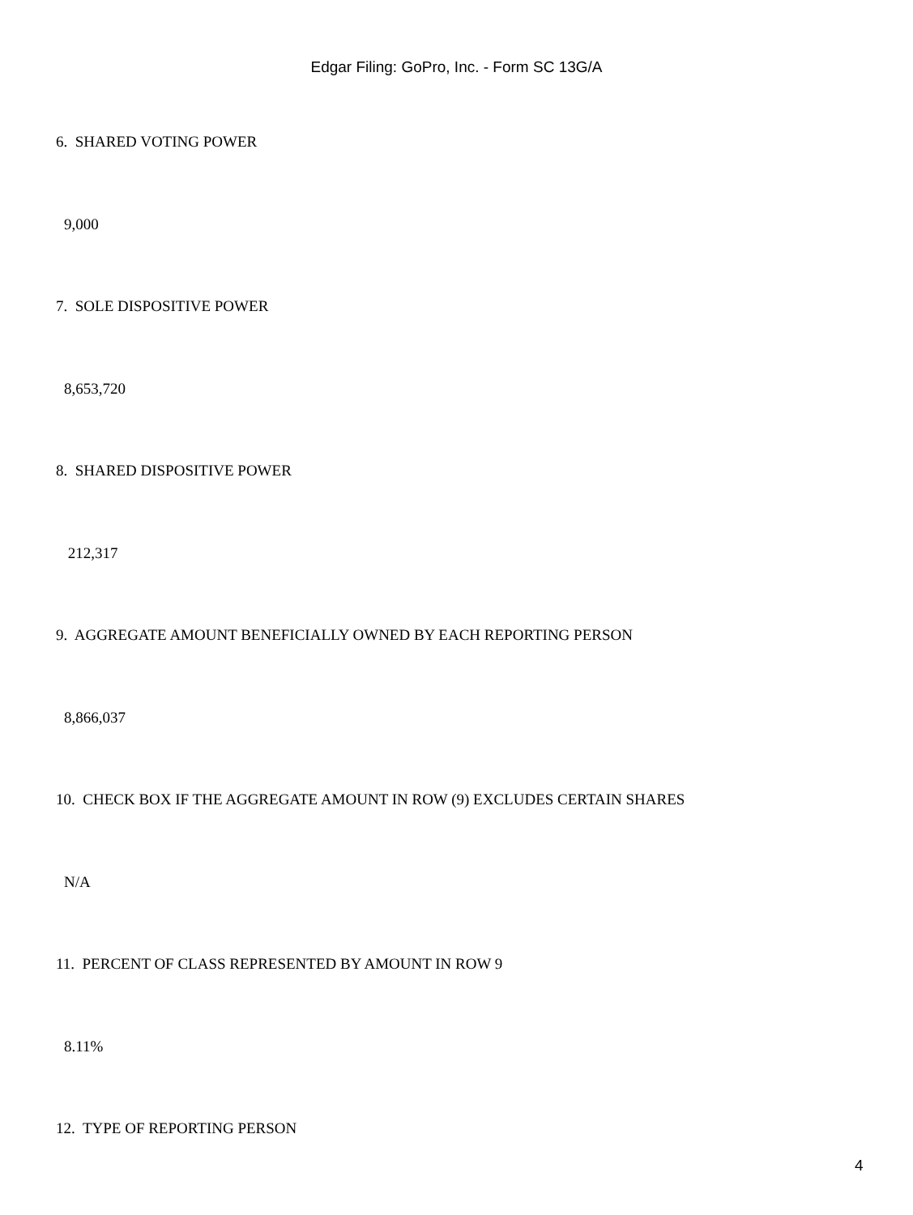Edgar Filing: GoPro, Inc. - Form SC 13G/A
6. SHARED VOTING POWER
9,000
7. SOLE DISPOSITIVE POWER
8,653,720
8. SHARED DISPOSITIVE POWER
212,317
9. AGGREGATE AMOUNT BENEFICIALLY OWNED BY EACH REPORTING PERSON
8,866,037
10. CHECK BOX IF THE AGGREGATE AMOUNT IN ROW (9) EXCLUDES CERTAIN SHARES
N/A
11. PERCENT OF CLASS REPRESENTED BY AMOUNT IN ROW 9
8.11%
12. TYPE OF REPORTING PERSON
4